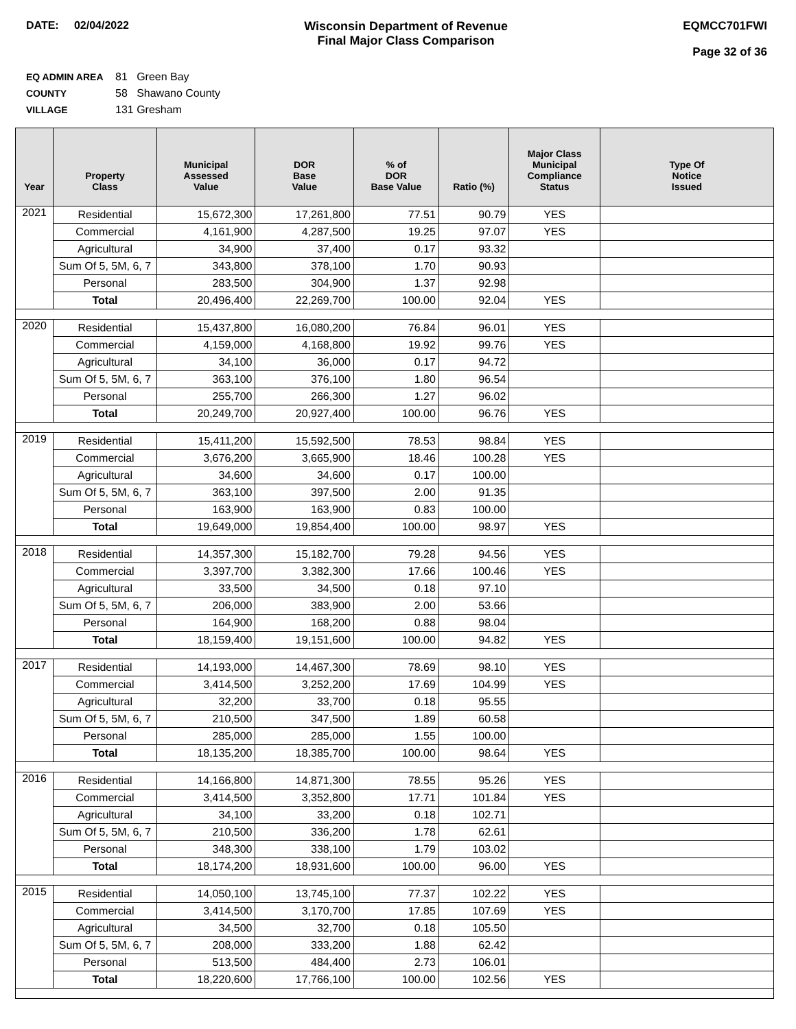DATE: 02/04/2022 Wisconsin Department of Revenue
Final Major Class Comparison
EQMCC701FWI
Page 32 of 36
EQ ADMIN AREA 81 Green Bay
COUNTY 58 Shawano County
VILLAGE 131 Gresham
| Year | Property Class | Municipal Assessed Value | DOR Base Value | % of DOR Base Value | Ratio (%) | Major Class Municipal Compliance Status | Type Of Notice Issued |
| --- | --- | --- | --- | --- | --- | --- | --- |
| 2021 | Residential | 15,672,300 | 17,261,800 | 77.51 | 90.79 | YES | |
| | Commercial | 4,161,900 | 4,287,500 | 19.25 | 97.07 | YES | |
| | Agricultural | 34,900 | 37,400 | 0.17 | 93.32 | | |
| | Sum Of 5, 5M, 6, 7 | 343,800 | 378,100 | 1.70 | 90.93 | | |
| | Personal | 283,500 | 304,900 | 1.37 | 92.98 | | |
| | Total | 20,496,400 | 22,269,700 | 100.00 | 92.04 | YES | |
| 2020 | Residential | 15,437,800 | 16,080,200 | 76.84 | 96.01 | YES | |
| | Commercial | 4,159,000 | 4,168,800 | 19.92 | 99.76 | YES | |
| | Agricultural | 34,100 | 36,000 | 0.17 | 94.72 | | |
| | Sum Of 5, 5M, 6, 7 | 363,100 | 376,100 | 1.80 | 96.54 | | |
| | Personal | 255,700 | 266,300 | 1.27 | 96.02 | | |
| | Total | 20,249,700 | 20,927,400 | 100.00 | 96.76 | YES | |
| 2019 | Residential | 15,411,200 | 15,592,500 | 78.53 | 98.84 | YES | |
| | Commercial | 3,676,200 | 3,665,900 | 18.46 | 100.28 | YES | |
| | Agricultural | 34,600 | 34,600 | 0.17 | 100.00 | | |
| | Sum Of 5, 5M, 6, 7 | 363,100 | 397,500 | 2.00 | 91.35 | | |
| | Personal | 163,900 | 163,900 | 0.83 | 100.00 | | |
| | Total | 19,649,000 | 19,854,400 | 100.00 | 98.97 | YES | |
| 2018 | Residential | 14,357,300 | 15,182,700 | 79.28 | 94.56 | YES | |
| | Commercial | 3,397,700 | 3,382,300 | 17.66 | 100.46 | YES | |
| | Agricultural | 33,500 | 34,500 | 0.18 | 97.10 | | |
| | Sum Of 5, 5M, 6, 7 | 206,000 | 383,900 | 2.00 | 53.66 | | |
| | Personal | 164,900 | 168,200 | 0.88 | 98.04 | | |
| | Total | 18,159,400 | 19,151,600 | 100.00 | 94.82 | YES | |
| 2017 | Residential | 14,193,000 | 14,467,300 | 78.69 | 98.10 | YES | |
| | Commercial | 3,414,500 | 3,252,200 | 17.69 | 104.99 | YES | |
| | Agricultural | 32,200 | 33,700 | 0.18 | 95.55 | | |
| | Sum Of 5, 5M, 6, 7 | 210,500 | 347,500 | 1.89 | 60.58 | | |
| | Personal | 285,000 | 285,000 | 1.55 | 100.00 | | |
| | Total | 18,135,200 | 18,385,700 | 100.00 | 98.64 | YES | |
| 2016 | Residential | 14,166,800 | 14,871,300 | 78.55 | 95.26 | YES | |
| | Commercial | 3,414,500 | 3,352,800 | 17.71 | 101.84 | YES | |
| | Agricultural | 34,100 | 33,200 | 0.18 | 102.71 | | |
| | Sum Of 5, 5M, 6, 7 | 210,500 | 336,200 | 1.78 | 62.61 | | |
| | Personal | 348,300 | 338,100 | 1.79 | 103.02 | | |
| | Total | 18,174,200 | 18,931,600 | 100.00 | 96.00 | YES | |
| 2015 | Residential | 14,050,100 | 13,745,100 | 77.37 | 102.22 | YES | |
| | Commercial | 3,414,500 | 3,170,700 | 17.85 | 107.69 | YES | |
| | Agricultural | 34,500 | 32,700 | 0.18 | 105.50 | | |
| | Sum Of 5, 5M, 6, 7 | 208,000 | 333,200 | 1.88 | 62.42 | | |
| | Personal | 513,500 | 484,400 | 2.73 | 106.01 | | |
| | Total | 18,220,600 | 17,766,100 | 100.00 | 102.56 | YES | |